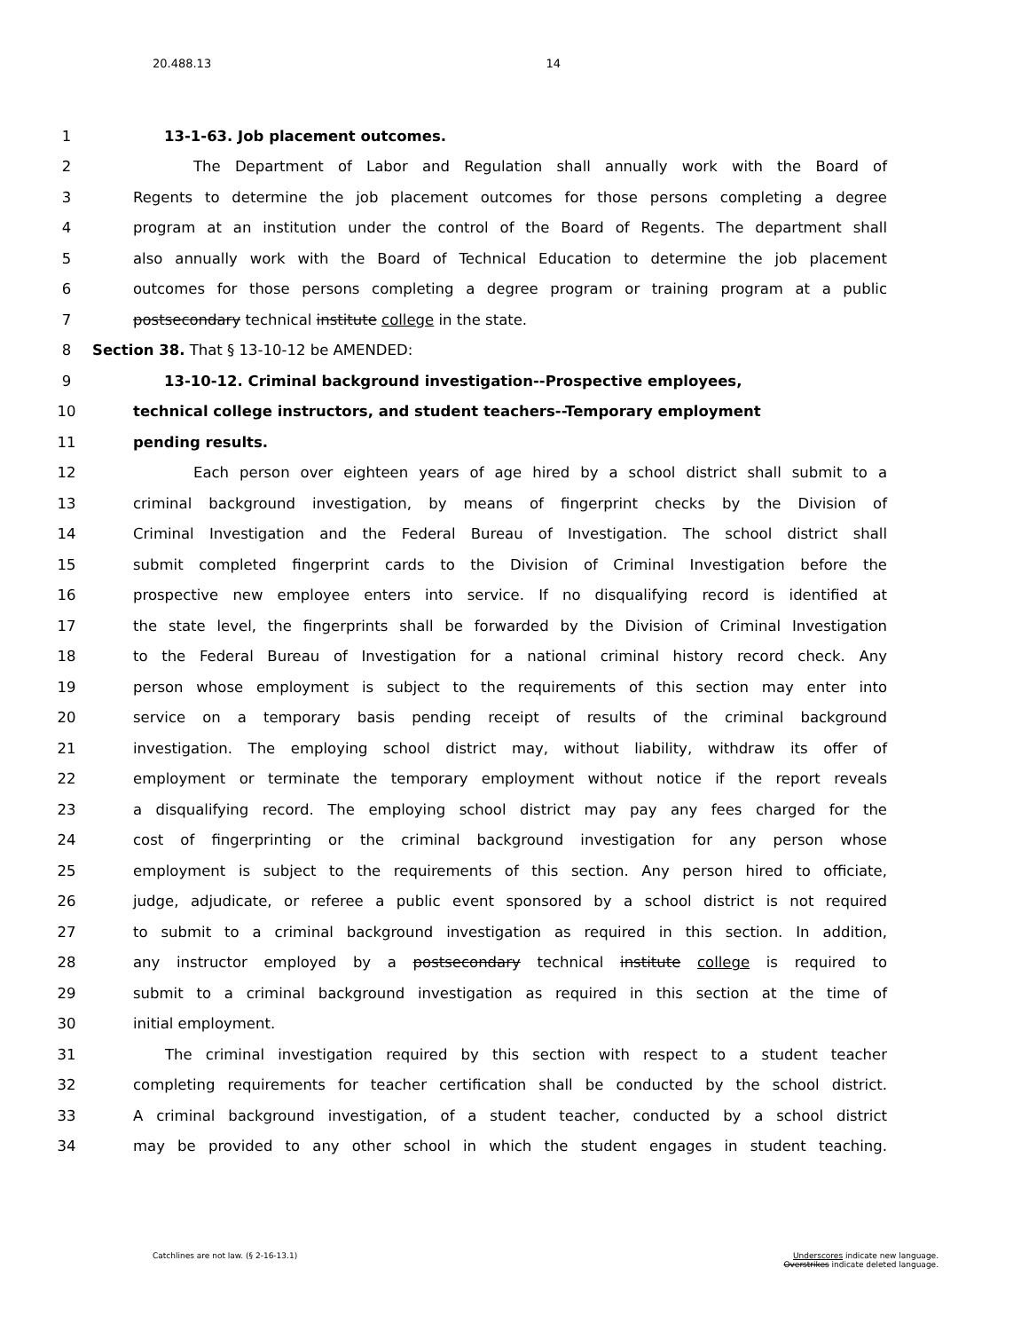20.488.13 14
1 13-1-63. Job placement outcomes.
2 The Department of Labor and Regulation shall annually work with the Board of
3 Regents to determine the job placement outcomes for those persons completing a degree
4 program at an institution under the control of the Board of Regents. The department shall
5 also annually work with the Board of Technical Education to determine the job placement
6 outcomes for those persons completing a degree program or training program at a public
7 postsecondary technical institute college in the state.
8 Section 38. That § 13-10-12 be AMENDED:
9 13-10-12. Criminal background investigation--Prospective employees,
10 technical college instructors, and student teachers--Temporary employment
11 pending results.
12 Each person over eighteen years of age hired by a school district shall submit to a
13 criminal background investigation, by means of fingerprint checks by the Division of
14 Criminal Investigation and the Federal Bureau of Investigation. The school district shall
15 submit completed fingerprint cards to the Division of Criminal Investigation before the
16 prospective new employee enters into service. If no disqualifying record is identified at
17 the state level, the fingerprints shall be forwarded by the Division of Criminal Investigation
18 to the Federal Bureau of Investigation for a national criminal history record check. Any
19 person whose employment is subject to the requirements of this section may enter into
20 service on a temporary basis pending receipt of results of the criminal background
21 investigation. The employing school district may, without liability, withdraw its offer of
22 employment or terminate the temporary employment without notice if the report reveals
23 a disqualifying record. The employing school district may pay any fees charged for the
24 cost of fingerprinting or the criminal background investigation for any person whose
25 employment is subject to the requirements of this section. Any person hired to officiate,
26 judge, adjudicate, or referee a public event sponsored by a school district is not required
27 to submit to a criminal background investigation as required in this section. In addition,
28 any instructor employed by a postsecondary technical institute college is required to
29 submit to a criminal background investigation as required in this section at the time of
30 initial employment.
31 The criminal investigation required by this section with respect to a student teacher
32 completing requirements for teacher certification shall be conducted by the school district.
33 A criminal background investigation, of a student teacher, conducted by a school district
34 may be provided to any other school in which the student engages in student teaching.
Catchlines are not law. (§ 2-16-13.1) Underscores indicate new language.
Overstrikes indicate deleted language.